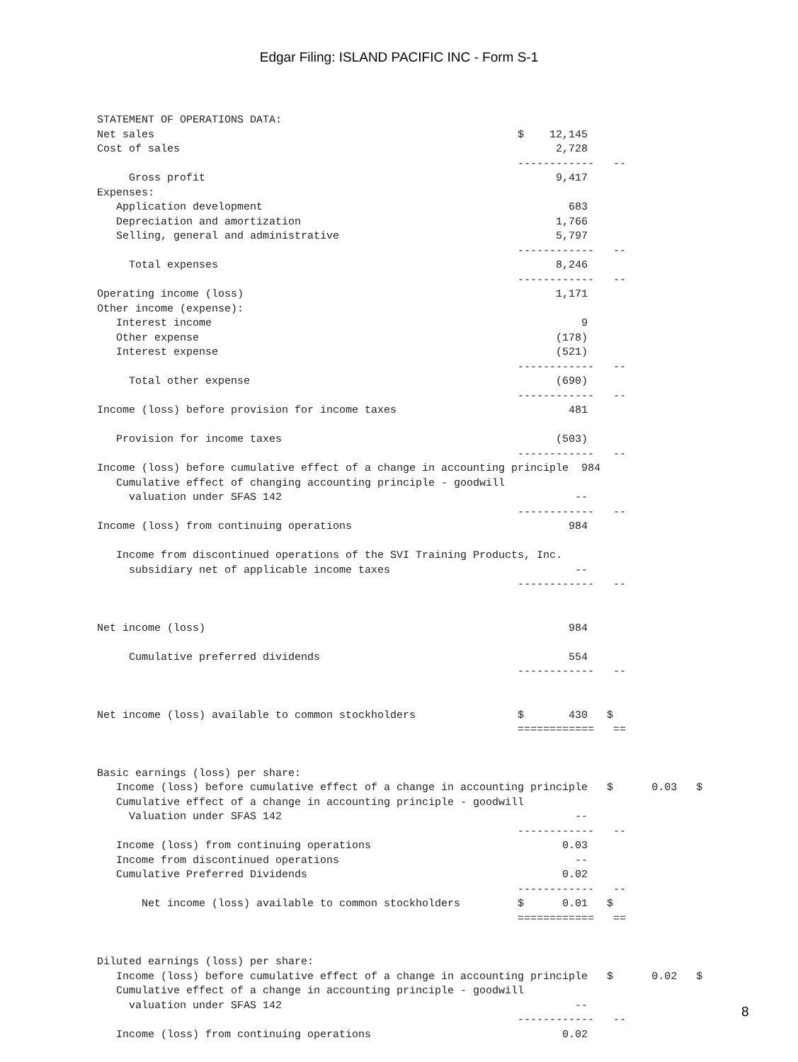Edgar Filing: ISLAND PACIFIC INC - Form S-1
STATEMENT OF OPERATIONS DATA:
Net sales                                                         $    12,145
Cost of sales                                                           2,728
                                                                  ------------   --
     Gross profit                                                       9,417
Expenses:
   Application development                                                683
   Depreciation and amortization                                        1,766
   Selling, general and administrative                                  5,797
                                                                  ------------   --
     Total expenses                                                     8,246
                                                                  ------------   --
Operating income (loss)                                                 1,171
Other income (expense):
   Interest income                                                          9
   Other expense                                                        (178)
   Interest expense                                                     (521)
                                                                  ------------   --
     Total other expense                                                (690)
                                                                  ------------   --
Income (loss) before provision for income taxes                           481

   Provision for income taxes                                           (503)
                                                                  ------------   --
Income (loss) before cumulative effect of a change in accounting principle  984
   Cumulative effect of changing accounting principle - goodwill
     valuation under SFAS 142                                              --
                                                                  ------------   --
Income (loss) from continuing operations                                  984

   Income from discontinued operations of the SVI Training Products, Inc.
     subsidiary net of applicable income taxes                             --
                                                                  ------------   --


Net income (loss)                                                         984

     Cumulative preferred dividends                                       554
                                                                  ------------   --


Net income (loss) available to common stockholders                $       430   $
                                                                  ============   ==


Basic earnings (loss) per share:
   Income (loss) before cumulative effect of a change in accounting principle   $      0.03   $
   Cumulative effect of a change in accounting principle - goodwill
     Valuation under SFAS 142                                              --
                                                                  ------------   --
   Income (loss) from continuing operations                              0.03
   Income from discontinued operations                                     --
   Cumulative Preferred Dividends                                        0.02
                                                                  ------------   --
       Net income (loss) available to common stockholders         $      0.01   $
                                                                  ============   ==


Diluted earnings (loss) per share:
   Income (loss) before cumulative effect of a change in accounting principle   $      0.02   $
   Cumulative effect of a change in accounting principle - goodwill
     valuation under SFAS 142                                              --
                                                                  ------------   --
   Income (loss) from continuing operations                              0.02
8